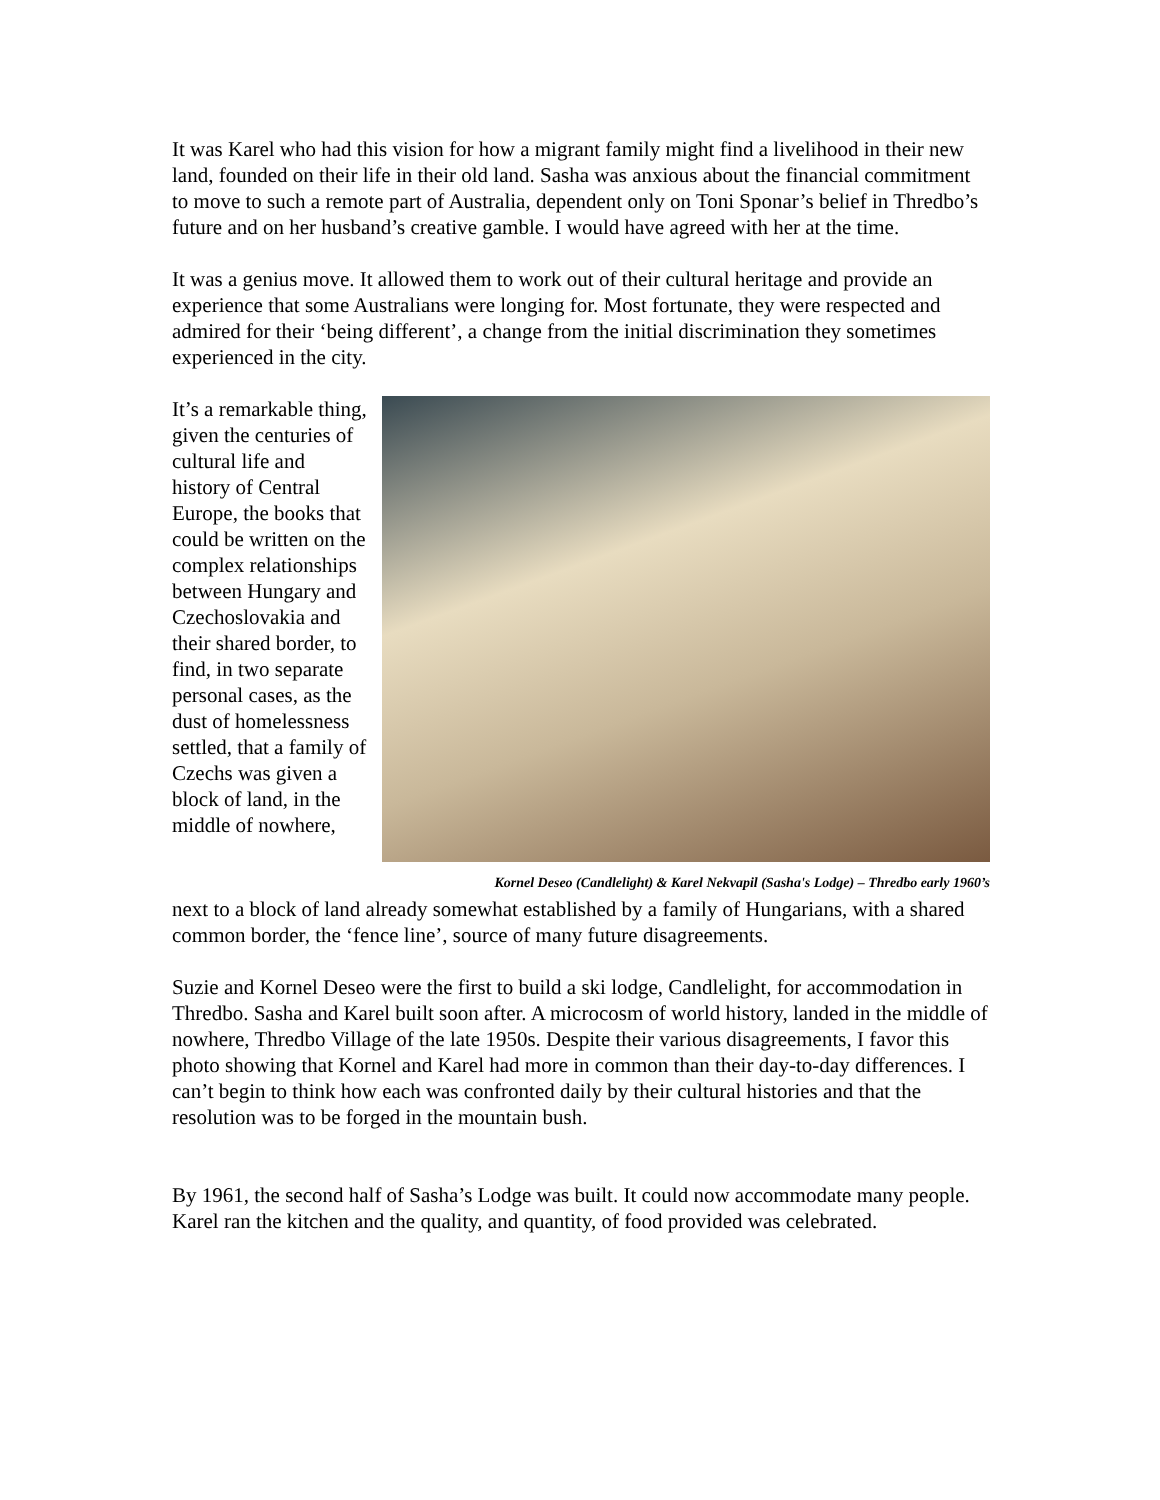It was Karel who had this vision for how a migrant family might find a livelihood in their new land, founded on their life in their old land. Sasha was anxious about the financial commitment to move to such a remote part of Australia, dependent only on Toni Sponar’s belief in Thredbo’s future and on her husband’s creative gamble. I would have agreed with her at the time.
It was a genius move. It allowed them to work out of their cultural heritage and provide an experience that some Australians were longing for. Most fortunate, they were respected and admired for their ‘being different’, a change from the initial discrimination they sometimes experienced in the city.
It’s a remarkable thing, given the centuries of cultural life and history of Central Europe, the books that could be written on the complex relationships between Hungary and Czechoslovakia and their shared border, to find, in two separate personal cases, as the dust of homelessness settled, that a family of Czechs was given a block of land, in the middle of nowhere,
Kornel Deseo (Candlelight) & Karel Nekvapil (Sasha's Lodge) – Thredbo early 1960’s
next to a block of land already somewhat established by a family of Hungarians, with a shared common border, the ‘fence line’, source of many future disagreements.
Suzie and Kornel Deseo were the first to build a ski lodge, Candlelight, for accommodation in Thredbo. Sasha and Karel built soon after. A microcosm of world history, landed in the middle of nowhere, Thredbo Village of the late 1950s. Despite their various disagreements, I favor this photo showing that Kornel and Karel had more in common than their day-to-day differences. I can’t begin to think how each was confronted daily by their cultural histories and that the resolution was to be forged in the mountain bush.
By 1961, the second half of Sasha’s Lodge was built. It could now accommodate many people. Karel ran the kitchen and the quality, and quantity, of food provided was celebrated.